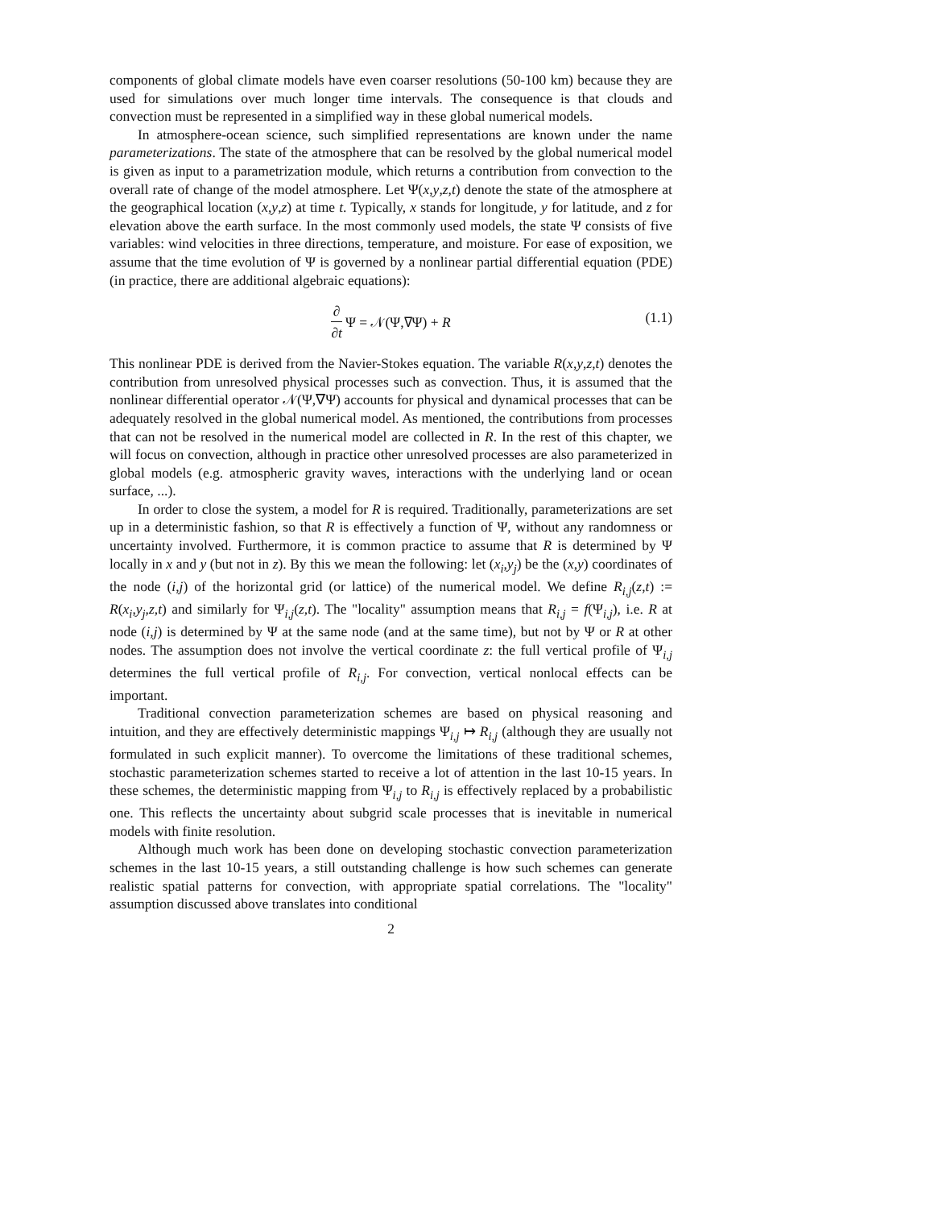components of global climate models have even coarser resolutions (50-100 km) because they are used for simulations over much longer time intervals. The consequence is that clouds and convection must be represented in a simplified way in these global numerical models.
In atmosphere-ocean science, such simplified representations are known under the name parameterizations. The state of the atmosphere that can be resolved by the global numerical model is given as input to a parametrization module, which returns a contribution from convection to the overall rate of change of the model atmosphere. Let Ψ(x,y,z,t) denote the state of the atmosphere at the geographical location (x,y,z) at time t. Typically, x stands for longitude, y for latitude, and z for elevation above the earth surface. In the most commonly used models, the state Ψ consists of five variables: wind velocities in three directions, temperature, and moisture. For ease of exposition, we assume that the time evolution of Ψ is governed by a nonlinear partial differential equation (PDE) (in practice, there are additional algebraic equations):
∂ ∂t Ψ = 𝒩(Ψ,∇Ψ) + R
(1.1)
This nonlinear PDE is derived from the Navier-Stokes equation. The variable R(x,y,z,t) denotes the contribution from unresolved physical processes such as convection. Thus, it is assumed that the nonlinear differential operator 𝒩(Ψ,∇Ψ) accounts for physical and dynamical processes that can be adequately resolved in the global numerical model. As mentioned, the contributions from processes that can not be resolved in the numerical model are collected in R. In the rest of this chapter, we will focus on convection, although in practice other unresolved processes are also parameterized in global models (e.g. atmospheric gravity waves, interactions with the underlying land or ocean surface, ...).
In order to close the system, a model for R is required. Traditionally, parameterizations are set up in a deterministic fashion, so that R is effectively a function of Ψ, without any randomness or uncertainty involved. Furthermore, it is common practice to assume that R is determined by Ψ locally in x and y (but not in z). By this we mean the following: let (x<sub>i</sub>,y<sub>j</sub>) be the (x,y) coordinates of the node (i,j) of the horizontal grid (or lattice) of the numerical model. We define R<sub>i,j</sub>(z,t) := R(x<sub>i</sub>,y<sub>j</sub>,z,t) and similarly for Ψ<sub>i,j</sub>(z,t). The "locality" assumption means that R<sub>i,j</sub> = f(Ψ<sub>i,j</sub>), i.e. R at node (i,j) is determined by Ψ at the same node (and at the same time), but not by Ψ or R at other nodes. The assumption does not involve the vertical coordinate z: the full vertical profile of Ψ<sub>i,j</sub> determines the full vertical profile of R<sub>i,j</sub>. For convection, vertical nonlocal effects can be important.
Traditional convection parameterization schemes are based on physical reasoning and intuition, and they are effectively deterministic mappings Ψ<sub>i,j</sub> ↦ R<sub>i,j</sub> (although they are usually not formulated in such explicit manner). To overcome the limitations of these traditional schemes, stochastic parameterization schemes started to receive a lot of attention in the last 10-15 years. In these schemes, the deterministic mapping from Ψ<sub>i,j</sub> to R<sub>i,j</sub> is effectively replaced by a probabilistic one. This reflects the uncertainty about subgrid scale processes that is inevitable in numerical models with finite resolution.
Although much work has been done on developing stochastic convection parameterization schemes in the last 10-15 years, a still outstanding challenge is how such schemes can generate realistic spatial patterns for convection, with appropriate spatial correlations. The "locality" assumption discussed above translates into conditional
2